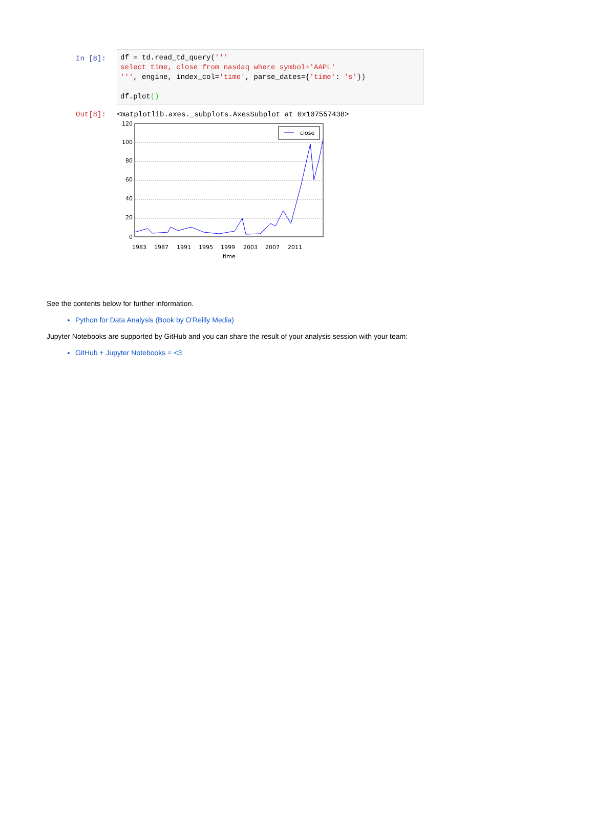In [8]:
df = td.read_td_query(''' select time, close from nasdaq where symbol='AAPL' ''', engine, index_col='time', parse_dates={'time': 's'}) df.plot()
Out[8]: <matplotlib.axes._subplots.AxesSubplot at 0x107557438>
120
100
80
60
40
20
0
close
1983
1987
1991
1995
1999
2003
2007
2011
time
See the contents below for further information.
Python for Data Analysis (Book by O'Reilly Media)
Jupyter Notebooks are supported by GitHub and you can share the result of your analysis session with your team:
GitHub + Jupyter Notebooks = <3